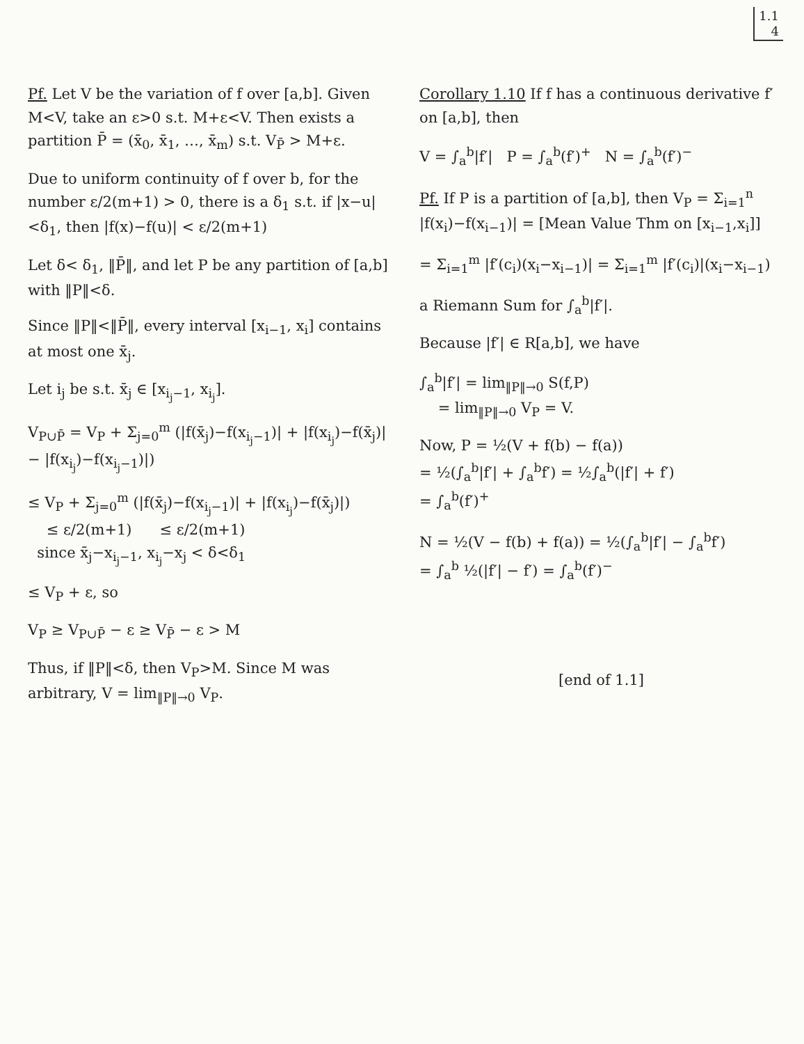1.1
4
Pf. Let V be the variation of f over [a,b]. Given M<V, take an ε>0 s.t. M+ε<V. Then exists a partition P̄ = (x̄<sub>0</sub>, x̄<sub>1</sub>, …, x̄<sub>m</sub>) s.t. V<sub>P̄</sub> > M+ε.
Due to uniform continuity of f over b, for the number ε/2(m+1) > 0, there is a δ<sub>1</sub> s.t. if |x−u|<δ<sub>1</sub>, then |f(x)−f(u)| < ε/2(m+1)
Let δ< δ<sub>1</sub>, ‖P̄‖, and let P be any partition of [a,b] with ‖P‖<δ.
Since ‖P‖<‖P̄‖, every interval [x<sub>i−1</sub>, x<sub>i</sub>] contains at most one x̄<sub>j</sub>.
Let i<sub>j</sub> be s.t. x̄<sub>j</sub> ∈ [x<sub>i<sub>j</sub>−1</sub>, x<sub>i<sub>j</sub></sub>].
V<sub>P∪P̄</sub> = V<sub>P</sub> + Σ<sub>j=0</sub><sup>m</sup> (|f(x̄<sub>j</sub>)−f(x<sub>i<sub>j</sub>−1</sub>)| + |f(x<sub>i<sub>j</sub></sub>)−f(x̄<sub>j</sub>)| − |f(x<sub>i<sub>j</sub></sub>)−f(x<sub>i<sub>j</sub>−1</sub>)|)
≤ V<sub>P</sub> + Σ<sub>j=0</sub><sup>m</sup> (|f(x̄<sub>j</sub>)−f(x<sub>i<sub>j</sub>−1</sub>)| + |f(x<sub>i<sub>j</sub></sub>)−f(x̄<sub>j</sub>)|)
≤ ε/2(m+1) ≤ ε/2(m+1)
since x̄<sub>j</sub>−x<sub>i<sub>j</sub>−1</sub>, x<sub>i<sub>j</sub></sub>−x<sub>j</sub> < δ<δ<sub>1</sub>
≤ V<sub>P</sub> + ε, so
V<sub>P</sub> ≥ V<sub>P∪P̄</sub> − ε ≥ V<sub>P̄</sub> − ε > M
Thus, if ‖P‖<δ, then V<sub>P</sub>>M. Since M was arbitrary, V = lim<sub>‖P‖→0</sub> V<sub>P</sub>.
Corollary 1.10 If f has a continuous derivative f′ on [a,b], then
V = ∫<sub>a</sub><sup>b</sup>|f′| P = ∫<sub>a</sub><sup>b</sup>(f′)<sup>+</sup> N = ∫<sub>a</sub><sup>b</sup>(f′)<sup>−</sup>
Pf. If P is a partition of [a,b], then V<sub>P</sub> = Σ<sub>i=1</sub><sup>n</sup> |f(x<sub>i</sub>)−f(x<sub>i−1</sub>)| = [Mean Value Thm on [x<sub>i−1</sub>,x<sub>i</sub>]]
= Σ<sub>i=1</sub><sup>m</sup> |f′(c<sub>i</sub>)(x<sub>i</sub>−x<sub>i−1</sub>)| = Σ<sub>i=1</sub><sup>m</sup> |f′(c<sub>i</sub>)|(x<sub>i</sub>−x<sub>i−1</sub>)
a Riemann Sum for ∫<sub>a</sub><sup>b</sup>|f′|.
Because |f′| ∈ R[a,b], we have
∫<sub>a</sub><sup>b</sup>|f′| = lim<sub>‖P‖→0</sub> S(f,P)
= lim<sub>‖P‖→0</sub> V<sub>P</sub> = V.
Now, P = ½(V + f(b) − f(a))
= ½(∫<sub>a</sub><sup>b</sup>|f′| + ∫<sub>a</sub><sup>b</sup>f′) = ½∫<sub>a</sub><sup>b</sup>(|f′| + f′)
= ∫<sub>a</sub><sup>b</sup>(f′)<sup>+</sup>
N = ½(V − f(b) + f(a)) = ½(∫<sub>a</sub><sup>b</sup>|f′| − ∫<sub>a</sub><sup>b</sup>f′)
= ∫<sub>a</sub><sup>b</sup> ½(|f′| − f′) = ∫<sub>a</sub><sup>b</sup>(f′)<sup>−</sup>
[end of 1.1]